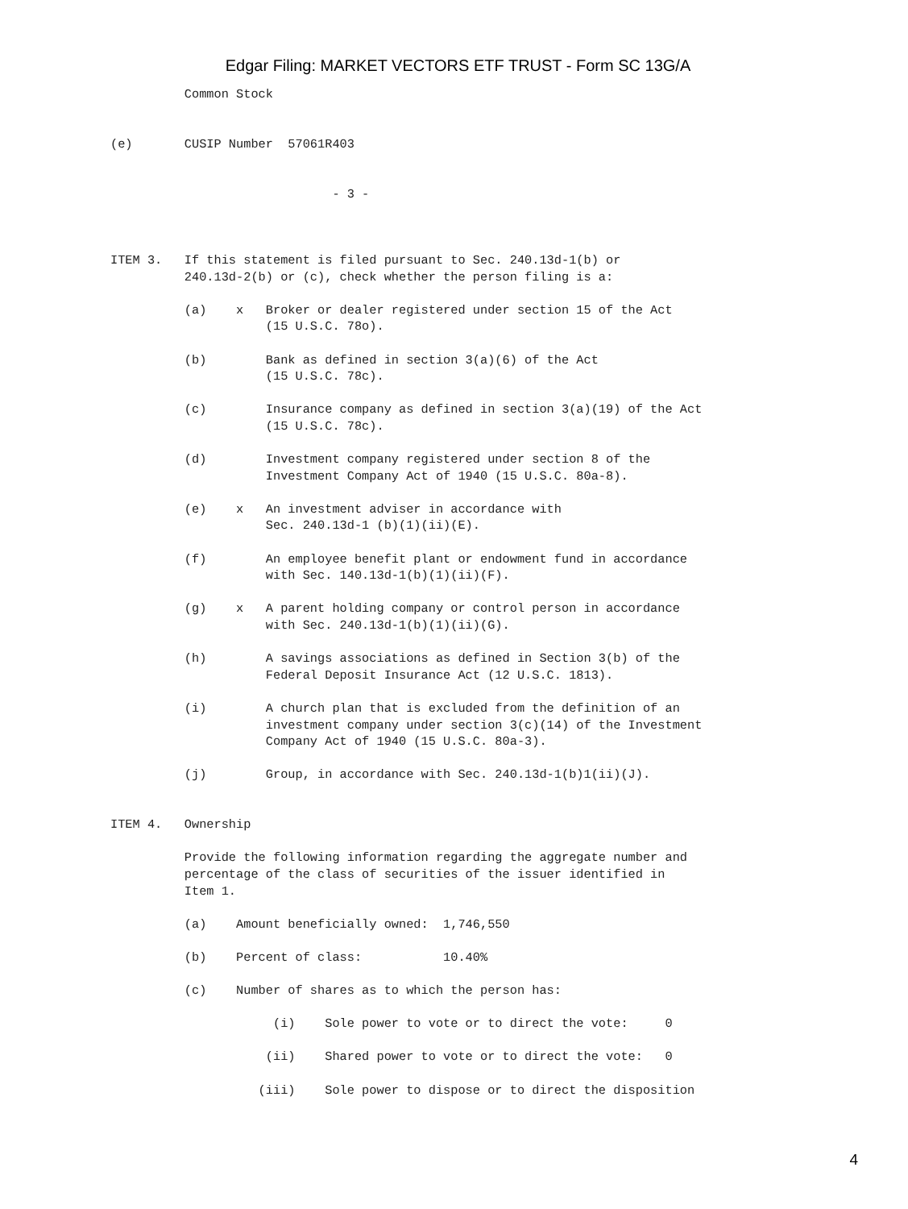Edgar Filing: MARKET VECTORS ETF TRUST - Form SC 13G/A
          Common Stock


(e)       CUSIP Number  57061R403


                              - 3 -



ITEM 3.   If this statement is filed pursuant to Sec. 240.13d-1(b) or
          240.13d-2(b) or (c), check whether the person filing is a:

          (a)    x   Broker or dealer registered under section 15 of the Act
                     (15 U.S.C. 78o).

          (b)        Bank as defined in section 3(a)(6) of the Act
                     (15 U.S.C. 78c).

          (c)        Insurance company as defined in section 3(a)(19) of the Act
                     (15 U.S.C. 78c).

          (d)        Investment company registered under section 8 of the
                     Investment Company Act of 1940 (15 U.S.C. 80a-8).

          (e)    x   An investment adviser in accordance with
                     Sec. 240.13d-1 (b)(1)(ii)(E).

          (f)        An employee benefit plant or endowment fund in accordance
                     with Sec. 140.13d-1(b)(1)(ii)(F).

          (g)    x   A parent holding company or control person in accordance
                     with Sec. 240.13d-1(b)(1)(ii)(G).

          (h)        A savings associations as defined in Section 3(b) of the
                     Federal Deposit Insurance Act (12 U.S.C. 1813).

          (i)        A church plan that is excluded from the definition of an
                     investment company under section 3(c)(14) of the Investment
                     Company Act of 1940 (15 U.S.C. 80a-3).

          (j)        Group, in accordance with Sec. 240.13d-1(b)1(ii)(J).


ITEM 4.   Ownership

          Provide the following information regarding the aggregate number and
          percentage of the class of securities of the issuer identified in
          Item 1.

          (a)    Amount beneficially owned:  1,746,550

          (b)    Percent of class:           10.40%

          (c)    Number of shares as to which the person has:

                      (i)    Sole power to vote or to direct the vote:     0

                     (ii)    Shared power to vote or to direct the vote:   0

                    (iii)    Sole power to dispose or to direct the disposition
4